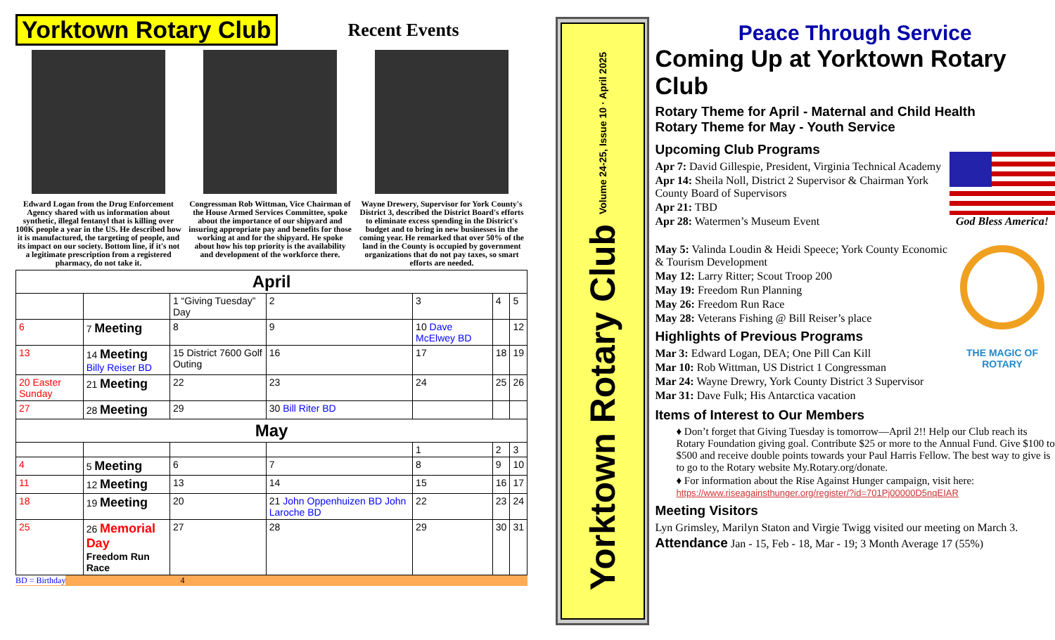Yorktown Rotary Club Recent Events
Edward Logan from the Drug Enforcement Agency shared with us information about synthetic, illegal fentanyl that is killing over 100K people a year in the US. He described how it is manufactured, the targeting of people, and its impact on our society. Bottom line, if it's not a legitimate prescription from a registered pharmacy, do not take it.
Congressman Rob Wittman, Vice Chairman of the House Armed Services Committee, spoke about the importance of our shipyard and insuring appropriate pay and benefits for those working at and for the shipyard. He spoke about how his top priority is the availability and development of the workforce there.
Wayne Drewery, Supervisor for York County's District 3, described the District Board's efforts to eliminate excess spending in the District's budget and to bring in new businesses in the coming year. He remarked that over 50% of the land in the County is occupied by government organizations that do not pay taxes, so smart efforts are needed.
| April | | | | | | |
| | | 1 “Giving Tuesday” Day | 2 | 3 | 4 | 5 |
| 6 | 7 Meeting | 8 | 9 | 10 Dave McElwey BD | | 12 |
| 13 | 14 Meeting Billy Reiser BD | 15 District 7600 Golf Outing | 16 | 17 | 18 | 19 |
| 20 Easter Sunday | 21 Meeting | 22 | 23 | 24 | 25 | 26 |
| 27 | 28 Meeting | 29 | 30 Bill Riter BD | | | |
| May | | | | | | |
| | | | | 1 | 2 | 3 |
| 4 | 5 Meeting | 6 | 7 | 8 | 9 | 10 |
| 11 | 12 Meeting | 13 | 14 | 15 | 16 | 17 |
| 18 | 19 Meeting | 20 | 21 John Oppenhuizen BD John Laroche BD | 22 | 23 | 24 |
| 25 | 26 Memorial Day Freedom Run Race | 27 | 28 | 29 | 30 | 31 |
BD = Birthday 4
Yorktown Rotary Club Volume 24-25, Issue 10 · April 2025
Peace Through Service
Coming Up at Yorktown Rotary Club
Rotary Theme for April - Maternal and Child Health
Rotary Theme for May - Youth Service
Upcoming Club Programs
Apr 7: David Gillespie, President, Virginia Technical Academy
Apr 14: Sheila Noll, District 2 Supervisor & Chairman York County Board of Supervisors
Apr 21: TBD
Apr 28: Watermen’s Museum Event
May 5: Valinda Loudin & Heidi Speece; York County Economic & Tourism Development
May 12: Larry Ritter; Scout Troop 200
May 19: Freedom Run Planning
May 26: Freedom Run Race
May 28: Veterans Fishing @ Bill Reiser’s place
Highlights of Previous Programs
Mar 3: Edward Logan, DEA; One Pill Can Kill
Mar 10: Rob Wittman, US District 1 Congressman
Mar 24: Wayne Drewry, York County District 3 Supervisor
Mar 31: Dave Fulk; His Antarctica vacation
God Bless America!
THE MAGIC OF ROTARY
Items of Interest to Our Members
♦ Don’t forget that Giving Tuesday is tomorrow—April 2!! Help our Club reach its Rotary Foundation giving goal. Contribute $25 or more to the Annual Fund. Give $100 to $500 and receive double points towards your Paul Harris Fellow. The best way to give is to go to the Rotary website My.Rotary.org/donate.
♦ For information about the Rise Against Hunger campaign, visit here: https://www.riseagainsthunger.org/register/?id=701Pj00000D5nqEIAR
Meeting Visitors
Lyn Grimsley, Marilyn Staton and Virgie Twigg visited our meeting on March 3.
Attendance Jan - 15, Feb - 18, Mar - 19; 3 Month Average 17 (55%)